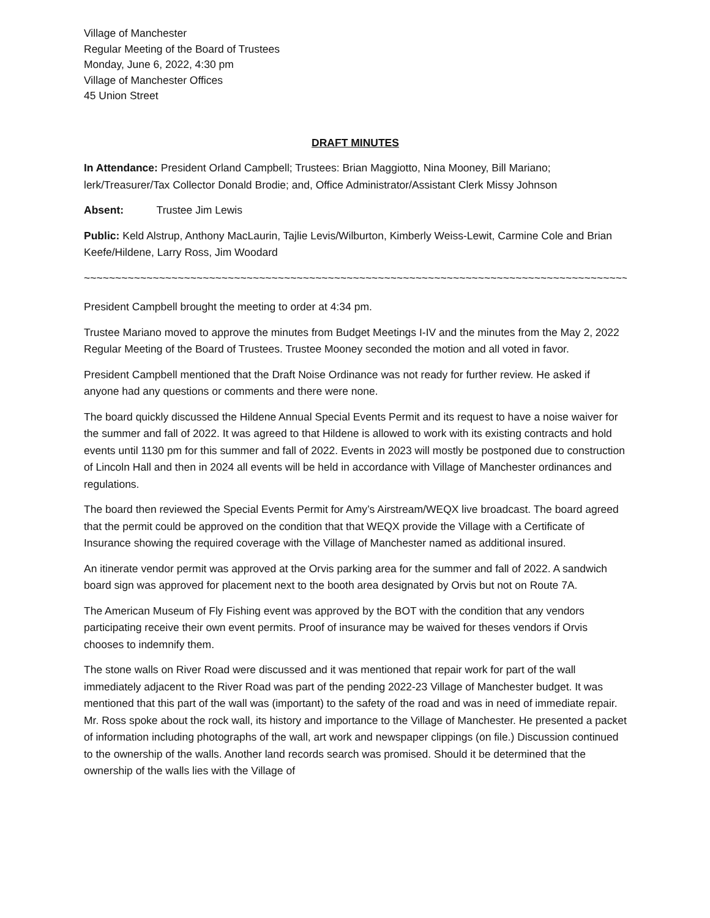Village of Manchester
Regular Meeting of the Board of Trustees
Monday, June 6, 2022, 4:30 pm
Village of Manchester Offices
45 Union Street
DRAFT MINUTES
In Attendance: President Orland Campbell; Trustees: Brian Maggiotto, Nina Mooney, Bill Mariano; lerk/Treasurer/Tax Collector Donald Brodie; and, Office Administrator/Assistant Clerk Missy Johnson
Absent: Trustee Jim Lewis
Public: Keld Alstrup, Anthony MacLaurin, Tajlie Levis/Wilburton, Kimberly Weiss-Lewit, Carmine Cole and Brian Keefe/Hildene, Larry Ross, Jim Woodard
~~~~~~~~~~~~~~~~~~~~~~~~~~~~~~~~~~~~~~~~~~~~~~~~~~~~~~~~~~~~~~~~~~~~~~~~~~~~~~~~~~~~~~~~~~~~~
President Campbell brought the meeting to order at 4:34 pm.
Trustee Mariano moved to approve the minutes from Budget Meetings I-IV and the minutes from the May 2, 2022 Regular Meeting of the Board of Trustees. Trustee Mooney seconded the motion and all voted in favor.
President Campbell mentioned that the Draft Noise Ordinance was not ready for further review. He asked if anyone had any questions or comments and there were none.
The board quickly discussed the Hildene Annual Special Events Permit and its request to have a noise waiver for the summer and fall of 2022. It was agreed to that Hildene is allowed to work with its existing contracts and hold events until 1130 pm for this summer and fall of 2022. Events in 2023 will mostly be postponed due to construction of Lincoln Hall and then in 2024 all events will be held in accordance with Village of Manchester ordinances and regulations.
The board then reviewed the Special Events Permit for Amy’s Airstream/WEQX live broadcast. The board agreed that the permit could be approved on the condition that that WEQX provide the Village with a Certificate of Insurance showing the required coverage with the Village of Manchester named as additional insured.
An itinerate vendor permit was approved at the Orvis parking area for the summer and fall of 2022. A sandwich board sign was approved for placement next to the booth area designated by Orvis but not on Route 7A.
The American Museum of Fly Fishing event was approved by the BOT with the condition that any vendors participating receive their own event permits. Proof of insurance may be waived for theses vendors if Orvis chooses to indemnify them.
The stone walls on River Road were discussed and it was mentioned that repair work for part of the wall immediately adjacent to the River Road was part of the pending 2022-23 Village of Manchester budget. It was mentioned that this part of the wall was (important) to the safety of the road and was in need of immediate repair. Mr. Ross spoke about the rock wall, its history and importance to the Village of Manchester. He presented a packet of information including photographs of the wall, art work and newspaper clippings (on file.) Discussion continued to the ownership of the walls. Another land records search was promised. Should it be determined that the ownership of the walls lies with the Village of